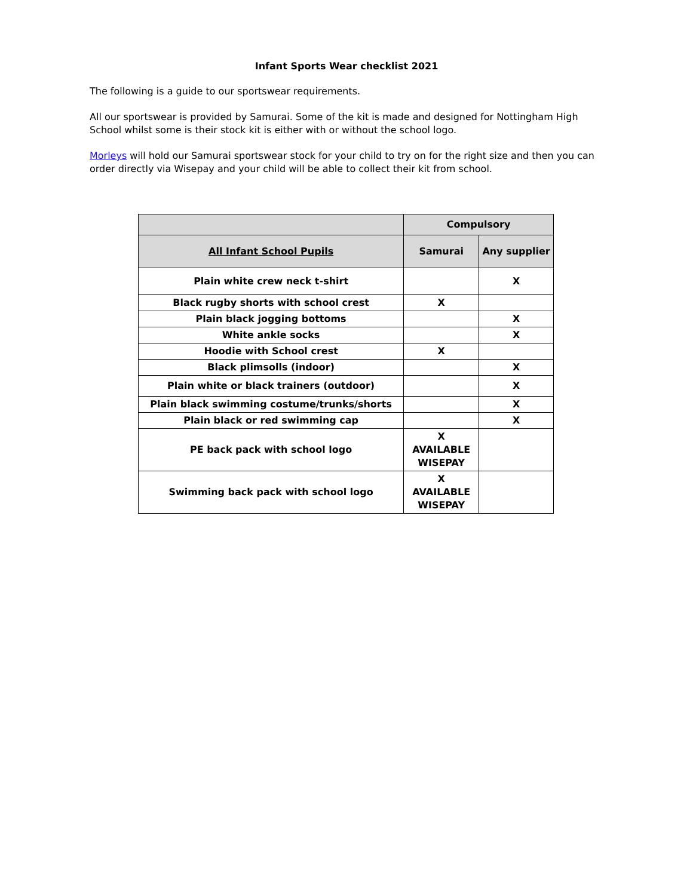Infant Sports Wear checklist 2021
The following is a guide to our sportswear requirements.
All our sportswear is provided by Samurai. Some of the kit is made and designed for Nottingham High School whilst some is their stock kit is either with or without the school logo.
Morleys will hold our Samurai sportswear stock for your child to try on for the right size and then you can order directly via Wisepay and your child will be able to collect their kit from school.
| | Compulsory | |
| --- | --- | --- |
| All Infant School Pupils | Samurai | Any supplier |
| Plain white crew neck t-shirt | | X |
| Black rugby shorts with school crest | X | |
| Plain black jogging bottoms | | X |
| White ankle socks | | X |
| Hoodie with School crest | X | |
| Black plimsolls (indoor) | | X |
| Plain white or black trainers (outdoor) | | X |
| Plain black swimming costume/trunks/shorts | | X |
| Plain black or red swimming cap | | X |
| PE back pack with school logo | X AVAILABLE WISEPAY | |
| Swimming back pack with school logo | X AVAILABLE WISEPAY | |